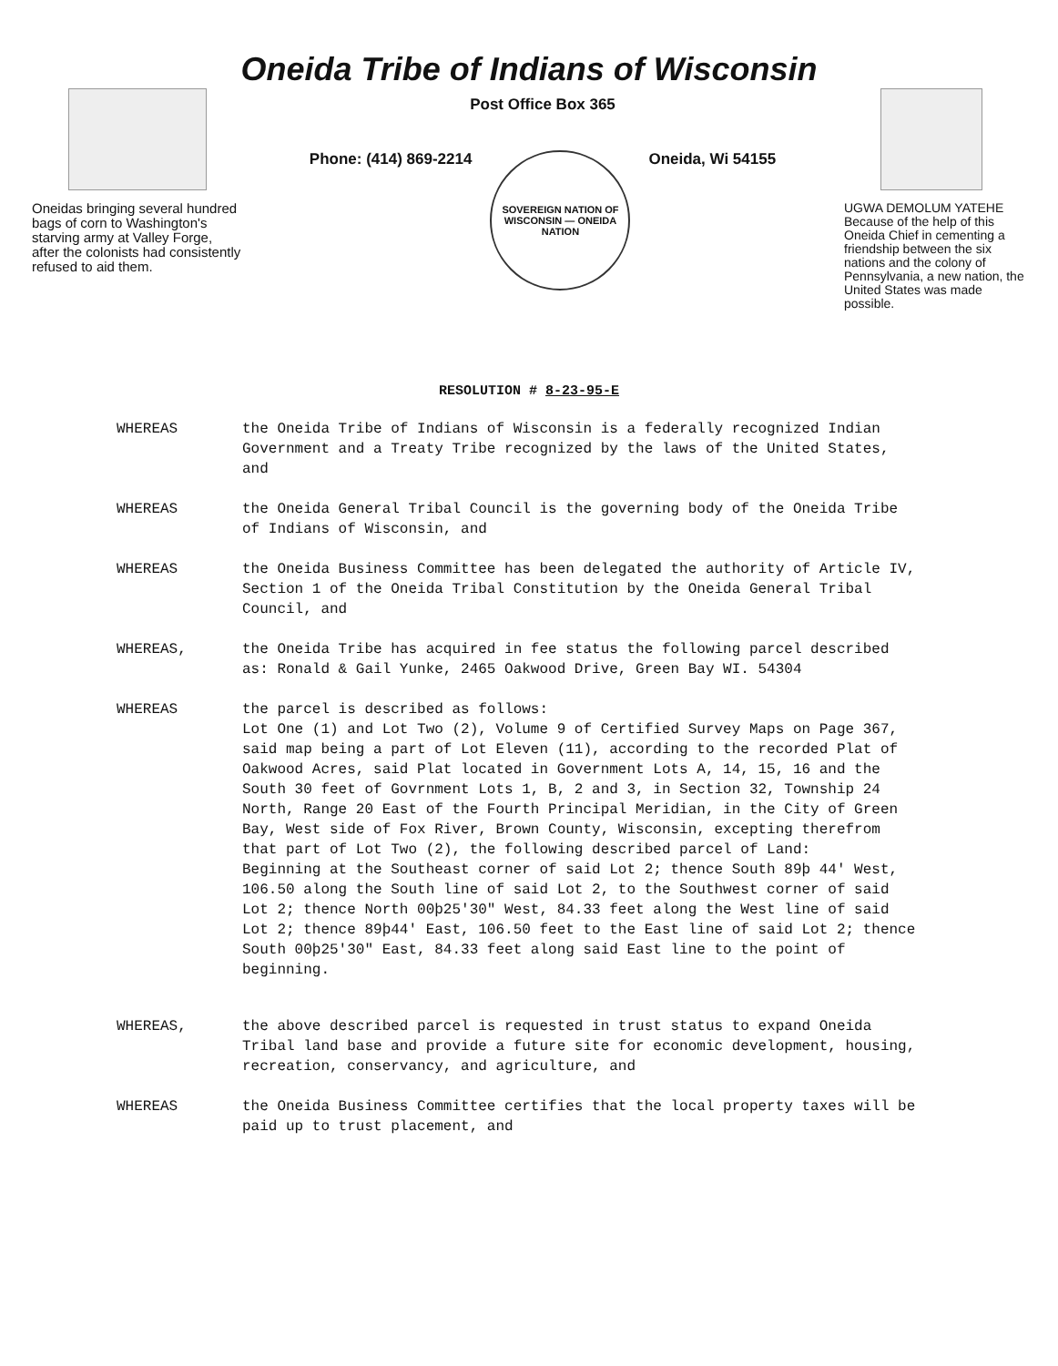Oneida Tribe of Indians of Wisconsin
Oneidas bringing several hundred bags of corn to Washington's starving army at Valley Forge, after the colonists had consistently refused to aid them.
Post Office Box 365
Phone: (414) 869-2214
SOVEREIGN NATION OF WISCONSIN — ONEIDA NATION
Oneida, Wi 54155
UGWA DEMOLUM YATEHE Because of the help of this Oneida Chief in cementing a friendship between the six nations and the colony of Pennsylvania, a new nation, the United States was made possible.
RESOLUTION # 8-23-95-E
WHEREAS the Oneida Tribe of Indians of Wisconsin is a federally recognized Indian Government and a Treaty Tribe recognized by the laws of the United States, and
WHEREAS the Oneida General Tribal Council is the governing body of the Oneida Tribe of Indians of Wisconsin, and
WHEREAS the Oneida Business Committee has been delegated the authority of Article IV, Section 1 of the Oneida Tribal Constitution by the Oneida General Tribal Council, and
WHEREAS, the Oneida Tribe has acquired in fee status the following parcel described as: Ronald & Gail Yunke, 2465 Oakwood Drive, Green Bay WI. 54304
WHEREAS the parcel is described as follows:
Lot One (1) and Lot Two (2), Volume 9 of Certified Survey Maps on Page 367, said map being a part of Lot Eleven (11), according to the recorded Plat of Oakwood Acres, said Plat located in Government Lots A, 14, 15, 16 and the South 30 feet of Govrnment Lots 1, B, 2 and 3, in Section 32, Township 24 North, Range 20 East of the Fourth Principal Meridian, in the City of Green Bay, West side of Fox River, Brown County, Wisconsin, excepting therefrom that part of Lot Two (2), the following described parcel of Land:
Beginning at the Southeast corner of said Lot 2; thence South 89þ 44' West, 106.50 along the South line of said Lot 2, to the Southwest corner of said Lot 2; thence North 00þ25'30" West, 84.33 feet along the West line of said Lot 2; thence 89þ44' East, 106.50 feet to the East line of said Lot 2; thence South 00þ25'30" East, 84.33 feet along said East line to the point of beginning.
WHEREAS, the above described parcel is requested in trust status to expand Oneida Tribal land base and provide a future site for economic development, housing, recreation, conservancy, and agriculture, and
WHEREAS the Oneida Business Committee certifies that the local property taxes will be paid up to trust placement, and